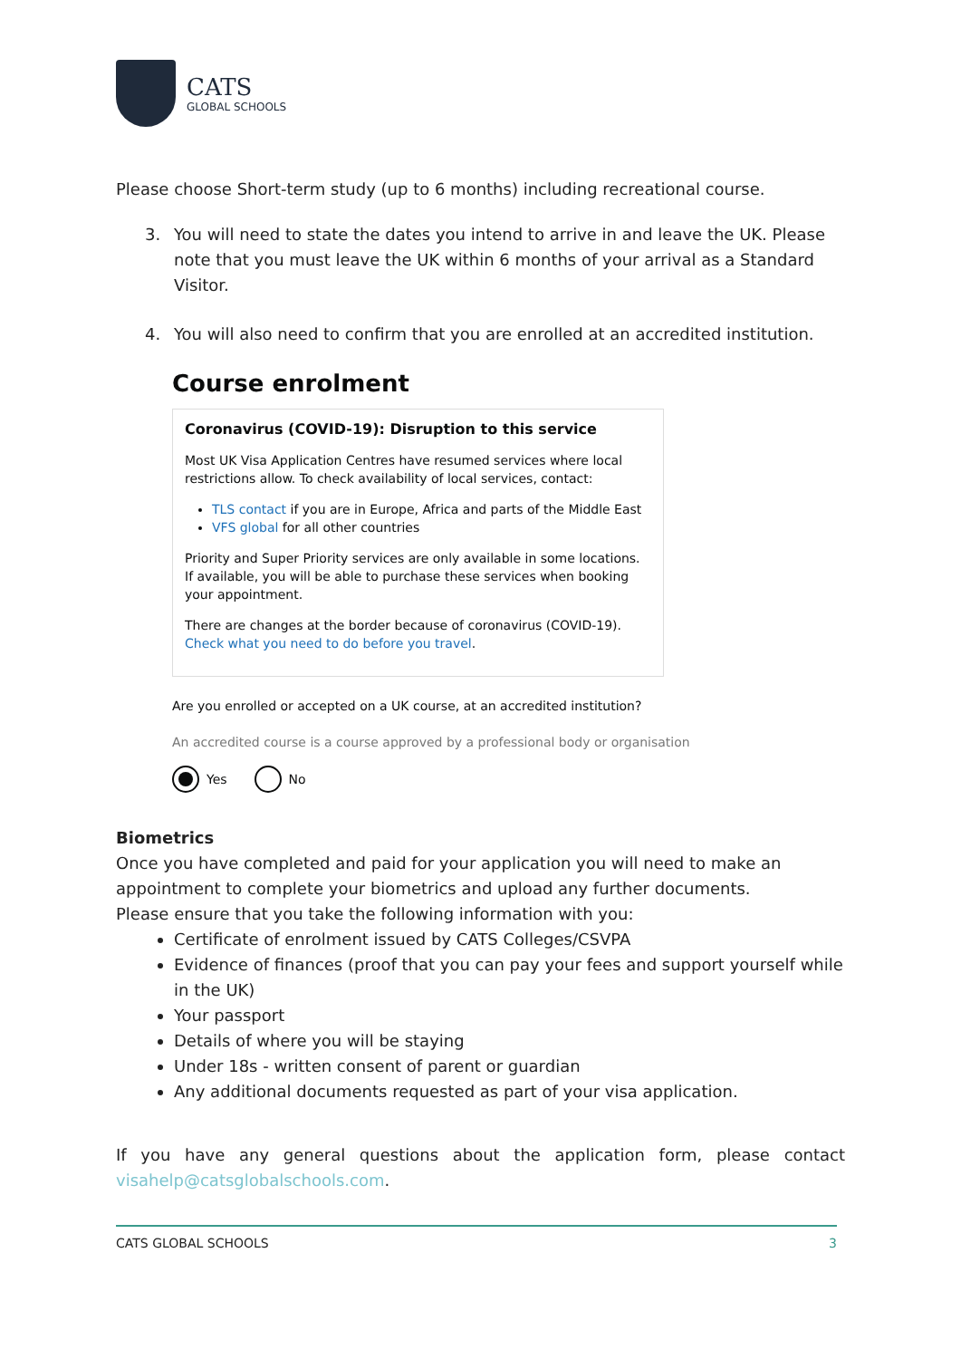CATS
GLOBAL SCHOOLS
Please choose Short-term study (up to 6 months) including recreational course.
3. You will need to state the dates you intend to arrive in and leave the UK. Please note that you must leave the UK within 6 months of your arrival as a Standard Visitor.
4. You will also need to confirm that you are enrolled at an accredited institution.
Course enrolment
Coronavirus (COVID-19): Disruption to this service
Most UK Visa Application Centres have resumed services where local restrictions allow. To check availability of local services, contact:
TLS contact if you are in Europe, Africa and parts of the Middle East
VFS global for all other countries
Priority and Super Priority services are only available in some locations. If available, you will be able to purchase these services when booking your appointment.
There are changes at the border because of coronavirus (COVID-19). Check what you need to do before you travel.
Are you enrolled or accepted on a UK course, at an accredited institution?
An accredited course is a course approved by a professional body or organisation
Yes No
Biometrics
Once you have completed and paid for your application you will need to make an appointment to complete your biometrics and upload any further documents.
Please ensure that you take the following information with you:
Certificate of enrolment issued by CATS Colleges/CSVPA
Evidence of finances (proof that you can pay your fees and support yourself while in the UK)
Your passport
Details of where you will be staying
Under 18s - written consent of parent or guardian
Any additional documents requested as part of your visa application.
If you have any general questions about the application form, please contact visahelp@catsglobalschools.com.
CATS GLOBAL SCHOOLS 3